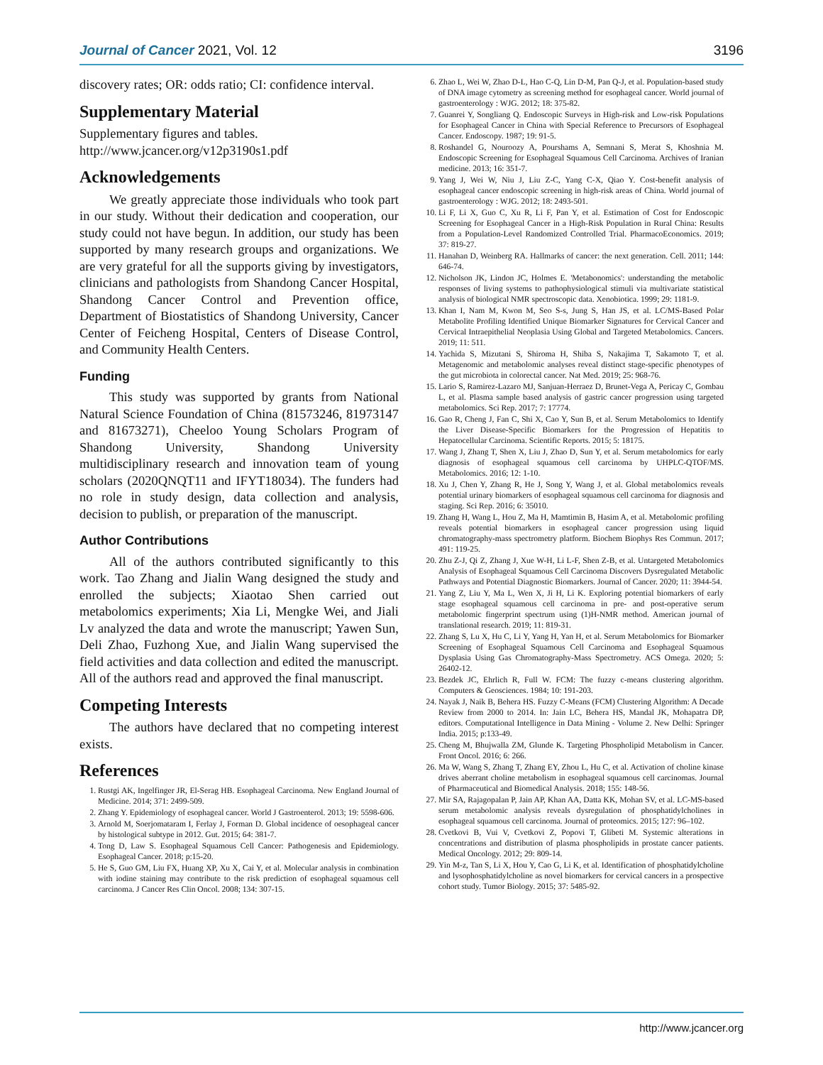Journal of Cancer 2021, Vol. 12 3196
discovery rates; OR: odds ratio; CI: confidence interval.
Supplementary Material
Supplementary figures and tables.
http://www.jcancer.org/v12p3190s1.pdf
Acknowledgements
We greatly appreciate those individuals who took part in our study. Without their dedication and cooperation, our study could not have begun. In addition, our study has been supported by many research groups and organizations. We are very grateful for all the supports giving by investigators, clinicians and pathologists from Shandong Cancer Hospital, Shandong Cancer Control and Prevention office, Department of Biostatistics of Shandong University, Cancer Center of Feicheng Hospital, Centers of Disease Control, and Community Health Centers.
Funding
This study was supported by grants from National Natural Science Foundation of China (81573246, 81973147 and 81673271), Cheeloo Young Scholars Program of Shandong University, Shandong University multidisciplinary research and innovation team of young scholars (2020QNQT11 and IFYT18034). The funders had no role in study design, data collection and analysis, decision to publish, or preparation of the manuscript.
Author Contributions
All of the authors contributed significantly to this work. Tao Zhang and Jialin Wang designed the study and enrolled the subjects; Xiaotao Shen carried out metabolomics experiments; Xia Li, Mengke Wei, and Jiali Lv analyzed the data and wrote the manuscript; Yawen Sun, Deli Zhao, Fuzhong Xue, and Jialin Wang supervised the field activities and data collection and edited the manuscript. All of the authors read and approved the final manuscript.
Competing Interests
The authors have declared that no competing interest exists.
References
1. Rustgi AK, Ingelfinger JR, El-Serag HB. Esophageal Carcinoma. New England Journal of Medicine. 2014; 371: 2499-509.
2. Zhang Y. Epidemiology of esophageal cancer. World J Gastroenterol. 2013; 19: 5598-606.
3. Arnold M, Soerjomataram I, Ferlay J, Forman D. Global incidence of oesophageal cancer by histological subtype in 2012. Gut. 2015; 64: 381-7.
4. Tong D, Law S. Esophageal Squamous Cell Cancer: Pathogenesis and Epidemiology. Esophageal Cancer. 2018; p:15-20.
5. He S, Guo GM, Liu FX, Huang XP, Xu X, Cai Y, et al. Molecular analysis in combination with iodine staining may contribute to the risk prediction of esophageal squamous cell carcinoma. J Cancer Res Clin Oncol. 2008; 134: 307-15.
6. Zhao L, Wei W, Zhao D-L, Hao C-Q, Lin D-M, Pan Q-J, et al. Population-based study of DNA image cytometry as screening method for esophageal cancer. World journal of gastroenterology : WJG. 2012; 18: 375-82.
7. Guanrei Y, Songliang Q. Endoscopic Surveys in High-risk and Low-risk Populations for Esophageal Cancer in China with Special Reference to Precursors of Esophageal Cancer. Endoscopy. 1987; 19: 91-5.
8. Roshandel G, Nouroozy A, Pourshams A, Semnani S, Merat S, Khoshnia M. Endoscopic Screening for Esophageal Squamous Cell Carcinoma. Archives of Iranian medicine. 2013; 16: 351-7.
9. Yang J, Wei W, Niu J, Liu Z-C, Yang C-X, Qiao Y. Cost-benefit analysis of esophageal cancer endoscopic screening in high-risk areas of China. World journal of gastroenterology : WJG. 2012; 18: 2493-501.
10. Li F, Li X, Guo C, Xu R, Li F, Pan Y, et al. Estimation of Cost for Endoscopic Screening for Esophageal Cancer in a High-Risk Population in Rural China: Results from a Population-Level Randomized Controlled Trial. PharmacoEconomics. 2019; 37: 819-27.
11. Hanahan D, Weinberg RA. Hallmarks of cancer: the next generation. Cell. 2011; 144: 646-74.
12. Nicholson JK, Lindon JC, Holmes E. 'Metabonomics': understanding the metabolic responses of living systems to pathophysiological stimuli via multivariate statistical analysis of biological NMR spectroscopic data. Xenobiotica. 1999; 29: 1181-9.
13. Khan I, Nam M, Kwon M, Seo S-s, Jung S, Han JS, et al. LC/MS-Based Polar Metabolite Profiling Identified Unique Biomarker Signatures for Cervical Cancer and Cervical Intraepithelial Neoplasia Using Global and Targeted Metabolomics. Cancers. 2019; 11: 511.
14. Yachida S, Mizutani S, Shiroma H, Shiba S, Nakajima T, Sakamoto T, et al. Metagenomic and metabolomic analyses reveal distinct stage-specific phenotypes of the gut microbiota in colorectal cancer. Nat Med. 2019; 25: 968-76.
15. Lario S, Ramirez-Lazaro MJ, Sanjuan-Herraez D, Brunet-Vega A, Pericay C, Gombau L, et al. Plasma sample based analysis of gastric cancer progression using targeted metabolomics. Sci Rep. 2017; 7: 17774.
16. Gao R, Cheng J, Fan C, Shi X, Cao Y, Sun B, et al. Serum Metabolomics to Identify the Liver Disease-Specific Biomarkers for the Progression of Hepatitis to Hepatocellular Carcinoma. Scientific Reports. 2015; 5: 18175.
17. Wang J, Zhang T, Shen X, Liu J, Zhao D, Sun Y, et al. Serum metabolomics for early diagnosis of esophageal squamous cell carcinoma by UHPLC-QTOF/MS. Metabolomics. 2016; 12: 1-10.
18. Xu J, Chen Y, Zhang R, He J, Song Y, Wang J, et al. Global metabolomics reveals potential urinary biomarkers of esophageal squamous cell carcinoma for diagnosis and staging. Sci Rep. 2016; 6: 35010.
19. Zhang H, Wang L, Hou Z, Ma H, Mamtimin B, Hasim A, et al. Metabolomic profiling reveals potential biomarkers in esophageal cancer progression using liquid chromatography-mass spectrometry platform. Biochem Biophys Res Commun. 2017; 491: 119-25.
20. Zhu Z-J, Qi Z, Zhang J, Xue W-H, Li L-F, Shen Z-B, et al. Untargeted Metabolomics Analysis of Esophageal Squamous Cell Carcinoma Discovers Dysregulated Metabolic Pathways and Potential Diagnostic Biomarkers. Journal of Cancer. 2020; 11: 3944-54.
21. Yang Z, Liu Y, Ma L, Wen X, Ji H, Li K. Exploring potential biomarkers of early stage esophageal squamous cell carcinoma in pre- and post-operative serum metabolomic fingerprint spectrum using (1)H-NMR method. American journal of translational research. 2019; 11: 819-31.
22. Zhang S, Lu X, Hu C, Li Y, Yang H, Yan H, et al. Serum Metabolomics for Biomarker Screening of Esophageal Squamous Cell Carcinoma and Esophageal Squamous Dysplasia Using Gas Chromatography-Mass Spectrometry. ACS Omega. 2020; 5: 26402-12.
23. Bezdek JC, Ehrlich R, Full W. FCM: The fuzzy c-means clustering algorithm. Computers & Geosciences. 1984; 10: 191-203.
24. Nayak J, Naik B, Behera HS. Fuzzy C-Means (FCM) Clustering Algorithm: A Decade Review from 2000 to 2014. In: Jain LC, Behera HS, Mandal JK, Mohapatra DP, editors. Computational Intelligence in Data Mining - Volume 2. New Delhi: Springer India. 2015; p:133-49.
25. Cheng M, Bhujwalla ZM, Glunde K. Targeting Phospholipid Metabolism in Cancer. Front Oncol. 2016; 6: 266.
26. Ma W, Wang S, Zhang T, Zhang EY, Zhou L, Hu C, et al. Activation of choline kinase drives aberrant choline metabolism in esophageal squamous cell carcinomas. Journal of Pharmaceutical and Biomedical Analysis. 2018; 155: 148-56.
27. Mir SA, Rajagopalan P, Jain AP, Khan AA, Datta KK, Mohan SV, et al. LC-MS-based serum metabolomic analysis reveals dysregulation of phosphatidylcholines in esophageal squamous cell carcinoma. Journal of proteomics. 2015; 127: 96–102.
28. Cvetkovi B, Vui V, Cvetkovi Z, Popovi T, Glibeti M. Systemic alterations in concentrations and distribution of plasma phospholipids in prostate cancer patients. Medical Oncology. 2012; 29: 809-14.
29. Yin M-z, Tan S, Li X, Hou Y, Cao G, Li K, et al. Identification of phosphatidylcholine and lysophosphatidylcholine as novel biomarkers for cervical cancers in a prospective cohort study. Tumor Biology. 2015; 37: 5485-92.
http://www.jcancer.org